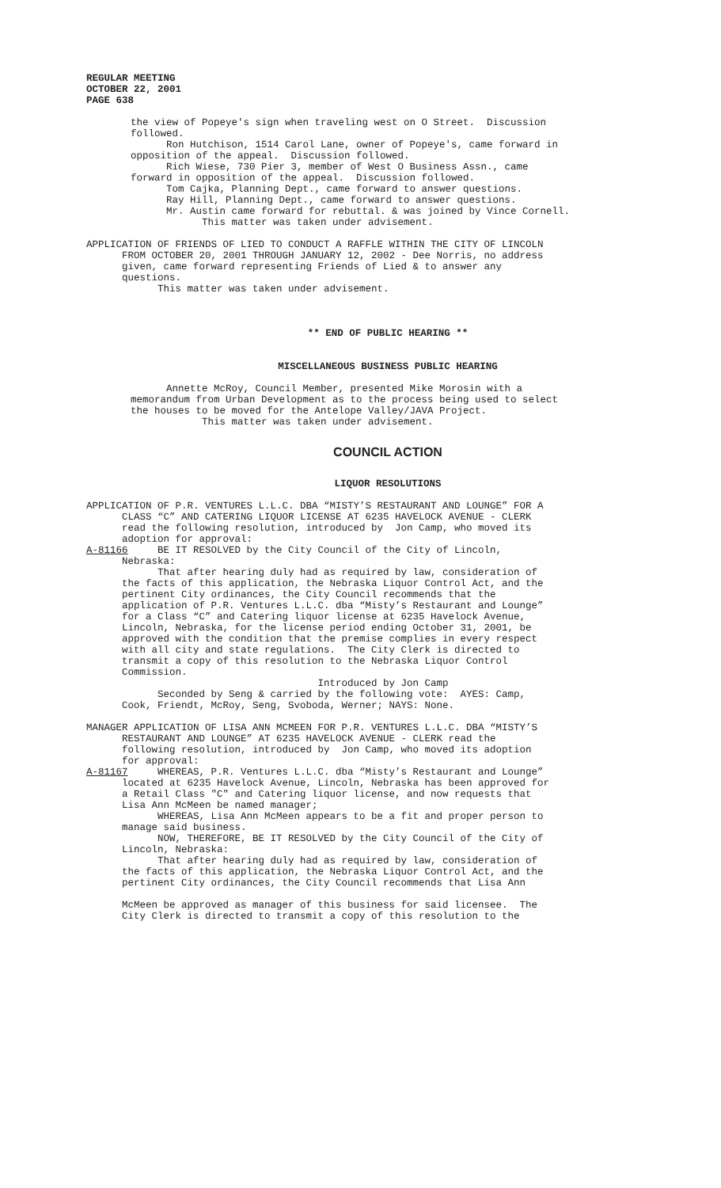REGULAR MEETING OCTOBER 22, 2001 PAGE 638
the view of Popeye's sign when traveling west on O Street. Discussion followed. Ron Hutchison, 1514 Carol Lane, owner of Popeye's, came forward in opposition of the appeal. Discussion followed. Rich Wiese, 730 Pier 3, member of West O Business Assn., came forward in opposition of the appeal. Discussion followed. Tom Cajka, Planning Dept., came forward to answer questions. Ray Hill, Planning Dept., came forward to answer questions. Mr. Austin came forward for rebuttal. & was joined by Vince Cornell. This matter was taken under advisement.
APPLICATION OF FRIENDS OF LIED TO CONDUCT A RAFFLE WITHIN THE CITY OF LINCOLN FROM OCTOBER 20, 2001 THROUGH JANUARY 12, 2002 - Dee Norris, no address given, came forward representing Friends of Lied & to answer any questions. This matter was taken under advisement.
** END OF PUBLIC HEARING **
MISCELLANEOUS BUSINESS PUBLIC HEARING
Annette McRoy, Council Member, presented Mike Morosin with a memorandum from Urban Development as to the process being used to select the houses to be moved for the Antelope Valley/JAVA Project. This matter was taken under advisement.
COUNCIL ACTION
LIQUOR RESOLUTIONS
APPLICATION OF P.R. VENTURES L.L.C. DBA “MISTY’S RESTAURANT AND LOUNGE” FOR A CLASS “C” AND CATERING LIQUOR LICENSE AT 6235 HAVELOCK AVENUE - CLERK read the following resolution, introduced by Jon Camp, who moved its adoption for approval: A-81166 BE IT RESOLVED by the City Council of the City of Lincoln, Nebraska: That after hearing duly had as required by law, consideration of the facts of this application, the Nebraska Liquor Control Act, and the pertinent City ordinances, the City Council recommends that the application of P.R. Ventures L.L.C. dba “Misty’s Restaurant and Lounge” for a Class “C” and Catering liquor license at 6235 Havelock Avenue, Lincoln, Nebraska, for the license period ending October 31, 2001, be approved with the condition that the premise complies in every respect with all city and state regulations. The City Clerk is directed to transmit a copy of this resolution to the Nebraska Liquor Control Commission. Introduced by Jon Camp Seconded by Seng & carried by the following vote: AYES: Camp, Cook, Friendt, McRoy, Seng, Svoboda, Werner; NAYS: None.
MANAGER APPLICATION OF LISA ANN MCMEEN FOR P.R. VENTURES L.L.C. DBA “MISTY’S RESTAURANT AND LOUNGE” AT 6235 HAVELOCK AVENUE - CLERK read the following resolution, introduced by Jon Camp, who moved its adoption for approval: A-81167 WHEREAS, P.R. Ventures L.L.C. dba “Misty’s Restaurant and Lounge” located at 6235 Havelock Avenue, Lincoln, Nebraska has been approved for a Retail Class "C" and Catering liquor license, and now requests that Lisa Ann McMeen be named manager; WHEREAS, Lisa Ann McMeen appears to be a fit and proper person to manage said business. NOW, THEREFORE, BE IT RESOLVED by the City Council of the City of Lincoln, Nebraska: That after hearing duly had as required by law, consideration of the facts of this application, the Nebraska Liquor Control Act, and the pertinent City ordinances, the City Council recommends that Lisa Ann McMeen be approved as manager of this business for said licensee. The City Clerk is directed to transmit a copy of this resolution to the